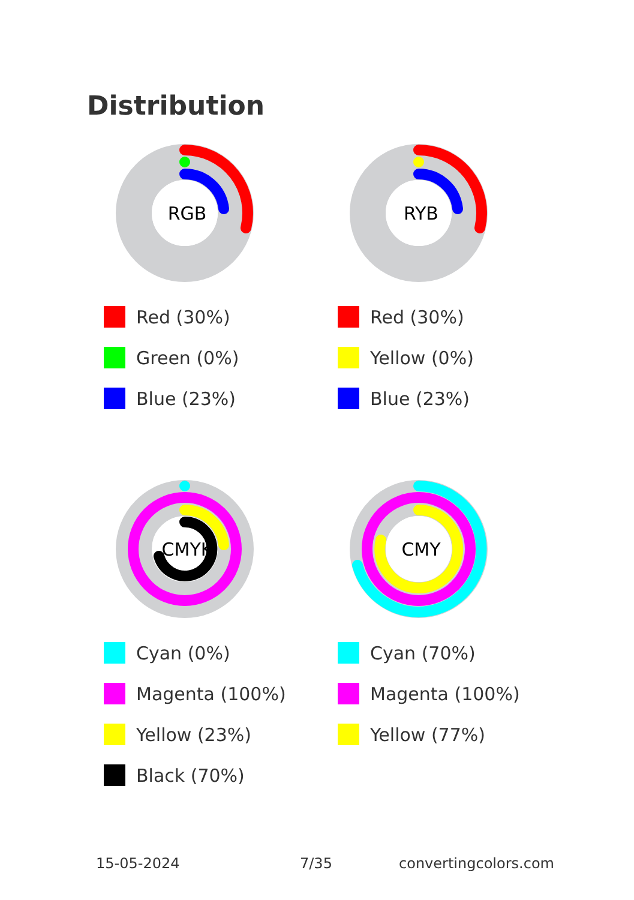Distribution
RGB
Red (30%)
Green (0%)
Blue (23%)
RYB
Red (30%)
Yellow (0%)
Blue (23%)
CMYK
Cyan (0%)
Magenta (100%)
Yellow (23%)
Black (70%)
CMY
Cyan (70%)
Magenta (100%)
Yellow (77%)
15-05-2024 7/35 convertingcolors.com